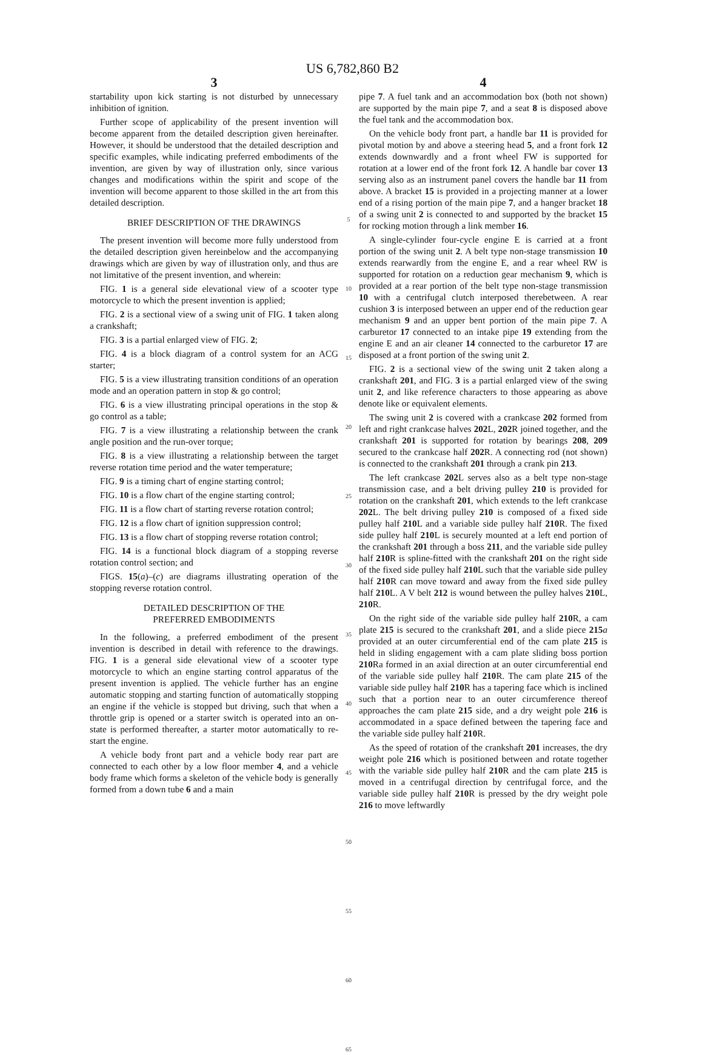US 6,782,860 B2
3
startability upon kick starting is not disturbed by unnecessary inhibition of ignition.
Further scope of applicability of the present invention will become apparent from the detailed description given hereinafter. However, it should be understood that the detailed description and specific examples, while indicating preferred embodiments of the invention, are given by way of illustration only, since various changes and modifications within the spirit and scope of the invention will become apparent to those skilled in the art from this detailed description.
BRIEF DESCRIPTION OF THE DRAWINGS
The present invention will become more fully understood from the detailed description given hereinbelow and the accompanying drawings which are given by way of illustration only, and thus are not limitative of the present invention, and wherein:
FIG. 1 is a general side elevational view of a scooter type motorcycle to which the present invention is applied;
FIG. 2 is a sectional view of a swing unit of FIG. 1 taken along a crankshaft;
FIG. 3 is a partial enlarged view of FIG. 2;
FIG. 4 is a block diagram of a control system for an ACG starter;
FIG. 5 is a view illustrating transition conditions of an operation mode and an operation pattern in stop & go control;
FIG. 6 is a view illustrating principal operations in the stop & go control as a table;
FIG. 7 is a view illustrating a relationship between the crank angle position and the run-over torque;
FIG. 8 is a view illustrating a relationship between the target reverse rotation time period and the water temperature;
FIG. 9 is a timing chart of engine starting control;
FIG. 10 is a flow chart of the engine starting control;
FIG. 11 is a flow chart of starting reverse rotation control;
FIG. 12 is a flow chart of ignition suppression control;
FIG. 13 is a flow chart of stopping reverse rotation control;
FIG. 14 is a functional block diagram of a stopping reverse rotation control section; and
FIGS. 15(a)–(c) are diagrams illustrating operation of the stopping reverse rotation control.
DETAILED DESCRIPTION OF THE
PREFERRED EMBODIMENTS
In the following, a preferred embodiment of the present invention is described in detail with reference to the drawings. FIG. 1 is a general side elevational view of a scooter type motorcycle to which an engine starting control apparatus of the present invention is applied. The vehicle further has an engine automatic stopping and starting function of automatically stopping an engine if the vehicle is stopped but driving, such that when a throttle grip is opened or a starter switch is operated into an on-state is performed thereafter, a starter motor automatically to re-start the engine.
A vehicle body front part and a vehicle body rear part are connected to each other by a low floor member 4, and a vehicle body frame which forms a skeleton of the vehicle body is generally formed from a down tube 6 and a main
5
10
15
20
25
30
35
40
45
50
55
60
65
4
pipe 7. A fuel tank and an accommodation box (both not shown) are supported by the main pipe 7, and a seat 8 is disposed above the fuel tank and the accommodation box.
On the vehicle body front part, a handle bar 11 is provided for pivotal motion by and above a steering head 5, and a front fork 12 extends downwardly and a front wheel FW is supported for rotation at a lower end of the front fork 12. A handle bar cover 13 serving also as an instrument panel covers the handle bar 11 from above. A bracket 15 is provided in a projecting manner at a lower end of a rising portion of the main pipe 7, and a hanger bracket 18 of a swing unit 2 is connected to and supported by the bracket 15 for rocking motion through a link member 16.
A single-cylinder four-cycle engine E is carried at a front portion of the swing unit 2. A belt type non-stage transmission 10 extends rearwardly from the engine E, and a rear wheel RW is supported for rotation on a reduction gear mechanism 9, which is provided at a rear portion of the belt type non-stage transmission 10 with a centrifugal clutch interposed therebetween. A rear cushion 3 is interposed between an upper end of the reduction gear mechanism 9 and an upper bent portion of the main pipe 7. A carburetor 17 connected to an intake pipe 19 extending from the engine E and an air cleaner 14 connected to the carburetor 17 are disposed at a front portion of the swing unit 2.
FIG. 2 is a sectional view of the swing unit 2 taken along a crankshaft 201, and FIG. 3 is a partial enlarged view of the swing unit 2, and like reference characters to those appearing as above denote like or equivalent elements.
The swing unit 2 is covered with a crankcase 202 formed from left and right crankcase halves 202 L, 202 R joined together, and the crankshaft 201 is supported for rotation by bearings 208, 209 secured to the crankcase half 202 R. A connecting rod (not shown) is connected to the crankshaft 201 through a crank pin 213.
The left crankcase 202 L serves also as a belt type non-stage transmission case, and a belt driving pulley 210 is provided for rotation on the crankshaft 201, which extends to the left crankcase 202 L. The belt driving pulley 210 is composed of a fixed side pulley half 210 L and a variable side pulley half 210 R. The fixed side pulley half 210 L is securely mounted at a left end portion of the crankshaft 201 through a boss 211, and the variable side pulley half 210 R is spline-fitted with the crankshaft 201 on the right side of the fixed side pulley half 210 L such that the variable side pulley half 210 R can move toward and away from the fixed side pulley half 210 L. A V belt 212 is wound between the pulley halves 210 L, 210 R.
On the right side of the variable side pulley half 210 R, a cam plate 215 is secured to the crankshaft 201, and a slide piece 215 a provided at an outer circumferential end of the cam plate 215 is held in sliding engagement with a cam plate sliding boss portion 210 Ra formed in an axial direction at an outer circumferential end of the variable side pulley half 210 R. The cam plate 215 of the variable side pulley half 210 R has a tapering face which is inclined such that a portion near to an outer circumference thereof approaches the cam plate 215 side, and a dry weight pole 216 is accommodated in a space defined between the tapering face and the variable side pulley half 210 R.
As the speed of rotation of the crankshaft 201 increases, the dry weight pole 216 which is positioned between and rotate together with the variable side pulley half 210 R and the cam plate 215 is moved in a centrifugal direction by centrifugal force, and the variable side pulley half 210 R is pressed by the dry weight pole 216 to move leftwardly